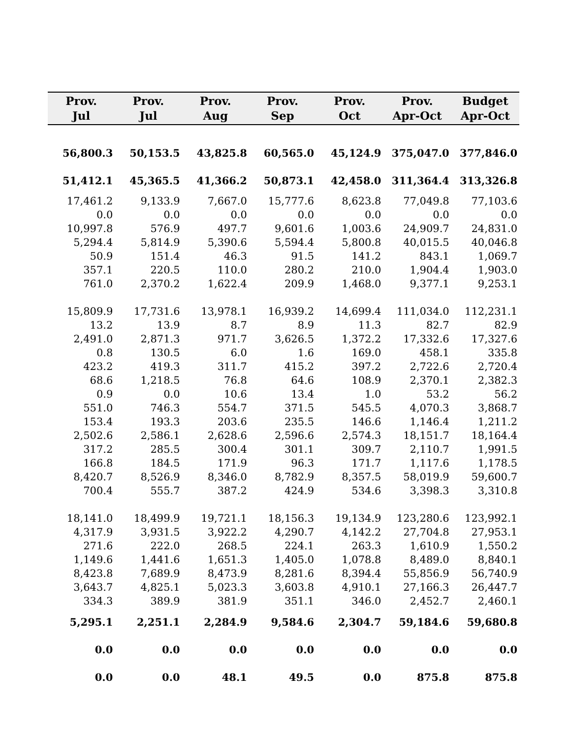| Prov. Jul | Prov. Jul | Prov. Aug | Prov. Sep | Prov. Oct | Prov. Apr-Oct | Budget Apr-Oct |
| --- | --- | --- | --- | --- | --- | --- |
| 56,800.3 | 50,153.5 | 43,825.8 | 60,565.0 | 45,124.9 | 375,047.0 | 377,846.0 |
| 51,412.1 | 45,365.5 | 41,366.2 | 50,873.1 | 42,458.0 | 311,364.4 | 313,326.8 |
| 17,461.2 | 9,133.9 | 7,667.0 | 15,777.6 | 8,623.8 | 77,049.8 | 77,103.6 |
| 0.0 | 0.0 | 0.0 | 0.0 | 0.0 | 0.0 | 0.0 |
| 10,997.8 | 576.9 | 497.7 | 9,601.6 | 1,003.6 | 24,909.7 | 24,831.0 |
| 5,294.4 | 5,814.9 | 5,390.6 | 5,594.4 | 5,800.8 | 40,015.5 | 40,046.8 |
| 50.9 | 151.4 | 46.3 | 91.5 | 141.2 | 843.1 | 1,069.7 |
| 357.1 | 220.5 | 110.0 | 280.2 | 210.0 | 1,904.4 | 1,903.0 |
| 761.0 | 2,370.2 | 1,622.4 | 209.9 | 1,468.0 | 9,377.1 | 9,253.1 |
| 15,809.9 | 17,731.6 | 13,978.1 | 16,939.2 | 14,699.4 | 111,034.0 | 112,231.1 |
| 13.2 | 13.9 | 8.7 | 8.9 | 11.3 | 82.7 | 82.9 |
| 2,491.0 | 2,871.3 | 971.7 | 3,626.5 | 1,372.2 | 17,332.6 | 17,327.6 |
| 0.8 | 130.5 | 6.0 | 1.6 | 169.0 | 458.1 | 335.8 |
| 423.2 | 419.3 | 311.7 | 415.2 | 397.2 | 2,722.6 | 2,720.4 |
| 68.6 | 1,218.5 | 76.8 | 64.6 | 108.9 | 2,370.1 | 2,382.3 |
| 0.9 | 0.0 | 10.6 | 13.4 | 1.0 | 53.2 | 56.2 |
| 551.0 | 746.3 | 554.7 | 371.5 | 545.5 | 4,070.3 | 3,868.7 |
| 153.4 | 193.3 | 203.6 | 235.5 | 146.6 | 1,146.4 | 1,211.2 |
| 2,502.6 | 2,586.1 | 2,628.6 | 2,596.6 | 2,574.3 | 18,151.7 | 18,164.4 |
| 317.2 | 285.5 | 300.4 | 301.1 | 309.7 | 2,110.7 | 1,991.5 |
| 166.8 | 184.5 | 171.9 | 96.3 | 171.7 | 1,117.6 | 1,178.5 |
| 8,420.7 | 8,526.9 | 8,346.0 | 8,782.9 | 8,357.5 | 58,019.9 | 59,600.7 |
| 700.4 | 555.7 | 387.2 | 424.9 | 534.6 | 3,398.3 | 3,310.8 |
| 18,141.0 | 18,499.9 | 19,721.1 | 18,156.3 | 19,134.9 | 123,280.6 | 123,992.1 |
| 4,317.9 | 3,931.5 | 3,922.2 | 4,290.7 | 4,142.2 | 27,704.8 | 27,953.1 |
| 271.6 | 222.0 | 268.5 | 224.1 | 263.3 | 1,610.9 | 1,550.2 |
| 1,149.6 | 1,441.6 | 1,651.3 | 1,405.0 | 1,078.8 | 8,489.0 | 8,840.1 |
| 8,423.8 | 7,689.9 | 8,473.9 | 8,281.6 | 8,394.4 | 55,856.9 | 56,740.9 |
| 3,643.7 | 4,825.1 | 5,023.3 | 3,603.8 | 4,910.1 | 27,166.3 | 26,447.7 |
| 334.3 | 389.9 | 381.9 | 351.1 | 346.0 | 2,452.7 | 2,460.1 |
| 5,295.1 | 2,251.1 | 2,284.9 | 9,584.6 | 2,304.7 | 59,184.6 | 59,680.8 |
| 0.0 | 0.0 | 0.0 | 0.0 | 0.0 | 0.0 | 0.0 |
| 0.0 | 0.0 | 48.1 | 49.5 | 0.0 | 875.8 | 875.8 |